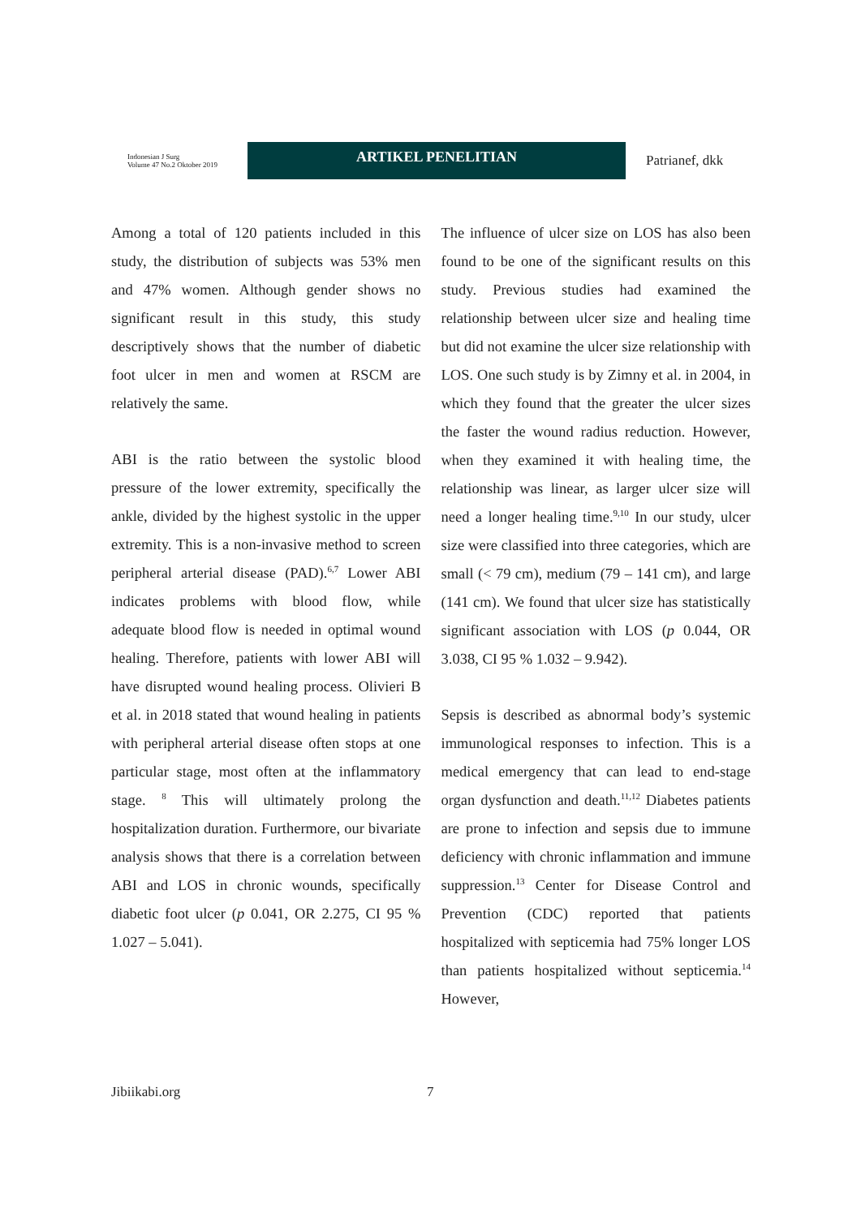Indonesian J Surg
Volume 47 No.2 Oktober 2019
ARTIKEL PENELITIAN
Patrianef, dkk
Among a total of 120 patients included in this study, the distribution of subjects was 53% men and 47% women. Although gender shows no significant result in this study, this study descriptively shows that the number of diabetic foot ulcer in men and women at RSCM are relatively the same.
ABI is the ratio between the systolic blood pressure of the lower extremity, specifically the ankle, divided by the highest systolic in the upper extremity. This is a non-invasive method to screen peripheral arterial disease (PAD).<sup>6,7</sup> Lower ABI indicates problems with blood flow, while adequate blood flow is needed in optimal wound healing. Therefore, patients with lower ABI will have disrupted wound healing process. Olivieri B et al. in 2018 stated that wound healing in patients with peripheral arterial disease often stops at one particular stage, most often at the inflammatory stage. <sup>8</sup> This will ultimately prolong the hospitalization duration. Furthermore, our bivariate analysis shows that there is a correlation between ABI and LOS in chronic wounds, specifically diabetic foot ulcer (p 0.041, OR 2.275, CI 95 % 1.027 – 5.041).
The influence of ulcer size on LOS has also been found to be one of the significant results on this study. Previous studies had examined the relationship between ulcer size and healing time but did not examine the ulcer size relationship with LOS. One such study is by Zimny et al. in 2004, in which they found that the greater the ulcer sizes the faster the wound radius reduction. However, when they examined it with healing time, the relationship was linear, as larger ulcer size will need a longer healing time.<sup>9,10</sup> In our study, ulcer size were classified into three categories, which are small (< 79 cm), medium (79 – 141 cm), and large (141 cm). We found that ulcer size has statistically significant association with LOS (p 0.044, OR 3.038, CI 95 % 1.032 – 9.942).
Sepsis is described as abnormal body’s systemic immunological responses to infection. This is a medical emergency that can lead to end-stage organ dysfunction and death.<sup>11,12</sup> Diabetes patients are prone to infection and sepsis due to immune deficiency with chronic inflammation and immune suppression.<sup>13</sup> Center for Disease Control and Prevention (CDC) reported that patients hospitalized with septicemia had 75% longer LOS than patients hospitalized without septicemia.<sup>14</sup> However,
Jibiikabi.org 7